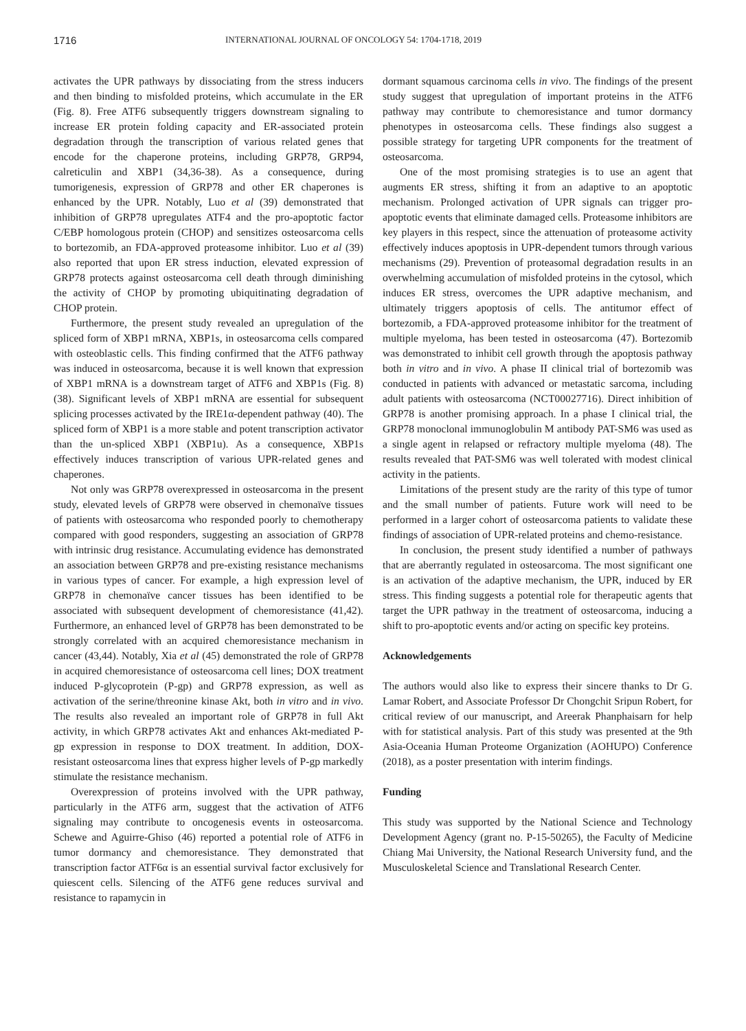1716 INTERNATIONAL JOURNAL OF ONCOLOGY 54: 1704-1718, 2019
activates the UPR pathways by dissociating from the stress inducers and then binding to misfolded proteins, which accumulate in the ER (Fig. 8). Free ATF6 subsequently triggers downstream signaling to increase ER protein folding capacity and ER-associated protein degradation through the transcription of various related genes that encode for the chaperone proteins, including GRP78, GRP94, calreticulin and XBP1 (34,36-38). As a consequence, during tumorigenesis, expression of GRP78 and other ER chaperones is enhanced by the UPR. Notably, Luo et al (39) demonstrated that inhibition of GRP78 upregulates ATF4 and the pro-apoptotic factor C/EBP homologous protein (CHOP) and sensitizes osteosarcoma cells to bortezomib, an FDA-approved proteasome inhibitor. Luo et al (39) also reported that upon ER stress induction, elevated expression of GRP78 protects against osteosarcoma cell death through diminishing the activity of CHOP by promoting ubiquitinating degradation of CHOP protein.
Furthermore, the present study revealed an upregulation of the spliced form of XBP1 mRNA, XBP1s, in osteosarcoma cells compared with osteoblastic cells. This finding confirmed that the ATF6 pathway was induced in osteosarcoma, because it is well known that expression of XBP1 mRNA is a downstream target of ATF6 and XBP1s (Fig. 8) (38). Significant levels of XBP1 mRNA are essential for subsequent splicing processes activated by the IRE1α-dependent pathway (40). The spliced form of XBP1 is a more stable and potent transcription activator than the un-spliced XBP1 (XBP1u). As a consequence, XBP1s effectively induces transcription of various UPR-related genes and chaperones.
Not only was GRP78 overexpressed in osteosarcoma in the present study, elevated levels of GRP78 were observed in chemonaïve tissues of patients with osteosarcoma who responded poorly to chemotherapy compared with good responders, suggesting an association of GRP78 with intrinsic drug resistance. Accumulating evidence has demonstrated an association between GRP78 and pre-existing resistance mechanisms in various types of cancer. For example, a high expression level of GRP78 in chemonaïve cancer tissues has been identified to be associated with subsequent development of chemoresistance (41,42). Furthermore, an enhanced level of GRP78 has been demonstrated to be strongly correlated with an acquired chemoresistance mechanism in cancer (43,44). Notably, Xia et al (45) demonstrated the role of GRP78 in acquired chemoresistance of osteosarcoma cell lines; DOX treatment induced P-glycoprotein (P-gp) and GRP78 expression, as well as activation of the serine/threonine kinase Akt, both in vitro and in vivo. The results also revealed an important role of GRP78 in full Akt activity, in which GRP78 activates Akt and enhances Akt-mediated P-gp expression in response to DOX treatment. In addition, DOX-resistant osteosarcoma lines that express higher levels of P-gp markedly stimulate the resistance mechanism.
Overexpression of proteins involved with the UPR pathway, particularly in the ATF6 arm, suggest that the activation of ATF6 signaling may contribute to oncogenesis events in osteosarcoma. Schewe and Aguirre-Ghiso (46) reported a potential role of ATF6 in tumor dormancy and chemoresistance. They demonstrated that transcription factor ATF6α is an essential survival factor exclusively for quiescent cells. Silencing of the ATF6 gene reduces survival and resistance to rapamycin in
dormant squamous carcinoma cells in vivo. The findings of the present study suggest that upregulation of important proteins in the ATF6 pathway may contribute to chemoresistance and tumor dormancy phenotypes in osteosarcoma cells. These findings also suggest a possible strategy for targeting UPR components for the treatment of osteosarcoma.
One of the most promising strategies is to use an agent that augments ER stress, shifting it from an adaptive to an apoptotic mechanism. Prolonged activation of UPR signals can trigger pro-apoptotic events that eliminate damaged cells. Proteasome inhibitors are key players in this respect, since the attenuation of proteasome activity effectively induces apoptosis in UPR-dependent tumors through various mechanisms (29). Prevention of proteasomal degradation results in an overwhelming accumulation of misfolded proteins in the cytosol, which induces ER stress, overcomes the UPR adaptive mechanism, and ultimately triggers apoptosis of cells. The antitumor effect of bortezomib, a FDA-approved proteasome inhibitor for the treatment of multiple myeloma, has been tested in osteosarcoma (47). Bortezomib was demonstrated to inhibit cell growth through the apoptosis pathway both in vitro and in vivo. A phase II clinical trial of bortezomib was conducted in patients with advanced or metastatic sarcoma, including adult patients with osteosarcoma (NCT00027716). Direct inhibition of GRP78 is another promising approach. In a phase I clinical trial, the GRP78 monoclonal immunoglobulin M antibody PAT-SM6 was used as a single agent in relapsed or refractory multiple myeloma (48). The results revealed that PAT-SM6 was well tolerated with modest clinical activity in the patients.
Limitations of the present study are the rarity of this type of tumor and the small number of patients. Future work will need to be performed in a larger cohort of osteosarcoma patients to validate these findings of association of UPR-related proteins and chemo-resistance.
In conclusion, the present study identified a number of pathways that are aberrantly regulated in osteosarcoma. The most significant one is an activation of the adaptive mechanism, the UPR, induced by ER stress. This finding suggests a potential role for therapeutic agents that target the UPR pathway in the treatment of osteosarcoma, inducing a shift to pro-apoptotic events and/or acting on specific key proteins.
Acknowledgements
The authors would also like to express their sincere thanks to Dr G. Lamar Robert, and Associate Professor Dr Chongchit Sripun Robert, for critical review of our manuscript, and Areerak Phanphaisarn for help with for statistical analysis. Part of this study was presented at the 9th Asia-Oceania Human Proteome Organization (AOHUPO) Conference (2018), as a poster presentation with interim findings.
Funding
This study was supported by the National Science and Technology Development Agency (grant no. P-15-50265), the Faculty of Medicine Chiang Mai University, the National Research University fund, and the Musculoskeletal Science and Translational Research Center.